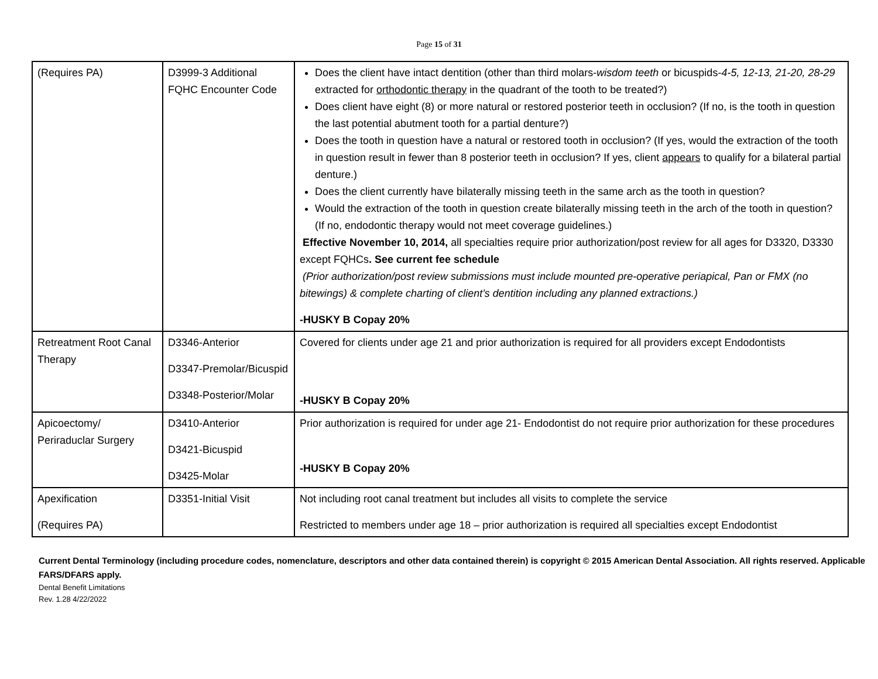Page 15 of 31
| (Requires PA) | D3999-3 Additional FQHC Encounter Code | Does the client have intact dentition (other than third molars- wisdom teeth or bicuspids- 4-5, 12-13, 21-20, 28-29 extracted for orthodontic therapy in the quadrant of the tooth to be treated?) Does client have eight (8) or more natural or restored posterior teeth in occlusion? (If no, is the tooth in question the last potential abutment tooth for a partial denture?) Does the tooth in question have a natural or restored tooth in occlusion? (If yes, would the extraction of the tooth in question result in fewer than 8 posterior teeth in occlusion? If yes, client appears to qualify for a bilateral partial denture.) Does the client currently have bilaterally missing teeth in the same arch as the tooth in question? Would the extraction of the tooth in question create bilaterally missing teeth in the arch of the tooth in question? (If no, endodontic therapy would not meet coverage guidelines.) Effective November 10, 2014, all specialties require prior authorization/post review for all ages for D3320, D3330 except FQHCs . See current fee schedule (Prior authorization/post review submissions must include mounted pre-operative periapical, Pan or FMX (no bitewings) & complete charting of client’s dentition including any planned extractions.) -HUSKY B Copay 20% |
| Retreatment Root Canal Therapy | D3346-Anterior D3347-Premolar/Bicuspid D3348-Posterior/Molar | Covered for clients under age 21 and prior authorization is required for all providers except Endodontists -HUSKY B Copay 20% |
| Apicoectomy/ Periraduclar Surgery | D3410-Anterior D3421-Bicuspid D3425-Molar | Prior authorization is required for under age 21- Endodontist do not require prior authorization for these procedures -HUSKY B Copay 20% |
| Apexification (Requires PA) | D3351-Initial Visit | Not including root canal treatment but includes all visits to complete the service Restricted to members under age 18 – prior authorization is required all specialties except Endodontist |
Current Dental Terminology (including procedure codes, nomenclature, descriptors and other data contained therein) is copyright © 2015 American Dental Association. All rights reserved. Applicable FARS/DFARS apply.
Dental Benefit Limitations
Rev. 1.28 4/22/2022